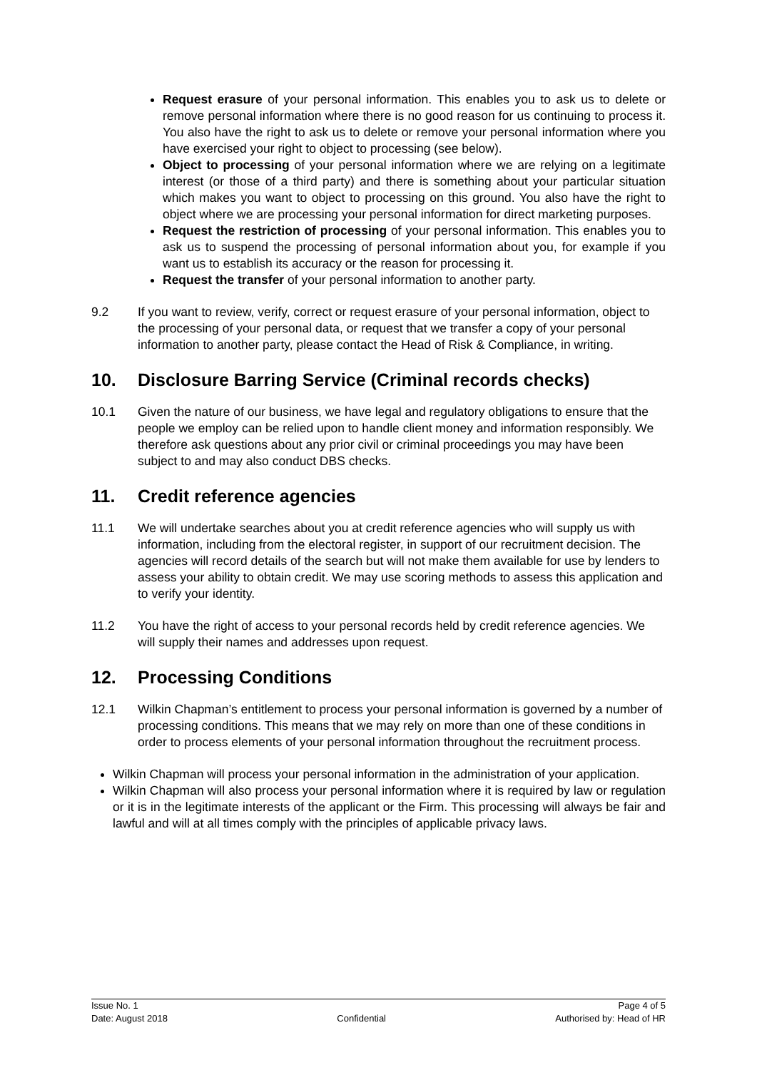Request erasure of your personal information. This enables you to ask us to delete or remove personal information where there is no good reason for us continuing to process it. You also have the right to ask us to delete or remove your personal information where you have exercised your right to object to processing (see below).
Object to processing of your personal information where we are relying on a legitimate interest (or those of a third party) and there is something about your particular situation which makes you want to object to processing on this ground. You also have the right to object where we are processing your personal information for direct marketing purposes.
Request the restriction of processing of your personal information. This enables you to ask us to suspend the processing of personal information about you, for example if you want us to establish its accuracy or the reason for processing it.
Request the transfer of your personal information to another party.
9.2 If you want to review, verify, correct or request erasure of your personal information, object to the processing of your personal data, or request that we transfer a copy of your personal information to another party, please contact the Head of Risk & Compliance, in writing.
10. Disclosure Barring Service (Criminal records checks)
10.1 Given the nature of our business, we have legal and regulatory obligations to ensure that the people we employ can be relied upon to handle client money and information responsibly. We therefore ask questions about any prior civil or criminal proceedings you may have been subject to and may also conduct DBS checks.
11. Credit reference agencies
11.1 We will undertake searches about you at credit reference agencies who will supply us with information, including from the electoral register, in support of our recruitment decision. The agencies will record details of the search but will not make them available for use by lenders to assess your ability to obtain credit. We may use scoring methods to assess this application and to verify your identity.
11.2 You have the right of access to your personal records held by credit reference agencies. We will supply their names and addresses upon request.
12. Processing Conditions
12.1 Wilkin Chapman’s entitlement to process your personal information is governed by a number of processing conditions. This means that we may rely on more than one of these conditions in order to process elements of your personal information throughout the recruitment process.
Wilkin Chapman will process your personal information in the administration of your application.
Wilkin Chapman will also process your personal information where it is required by law or regulation or it is in the legitimate interests of the applicant or the Firm. This processing will always be fair and lawful and will at all times comply with the principles of applicable privacy laws.
Issue No. 1
Date: August 2018
Confidential Page 4 of 5
Authorised by: Head of HR